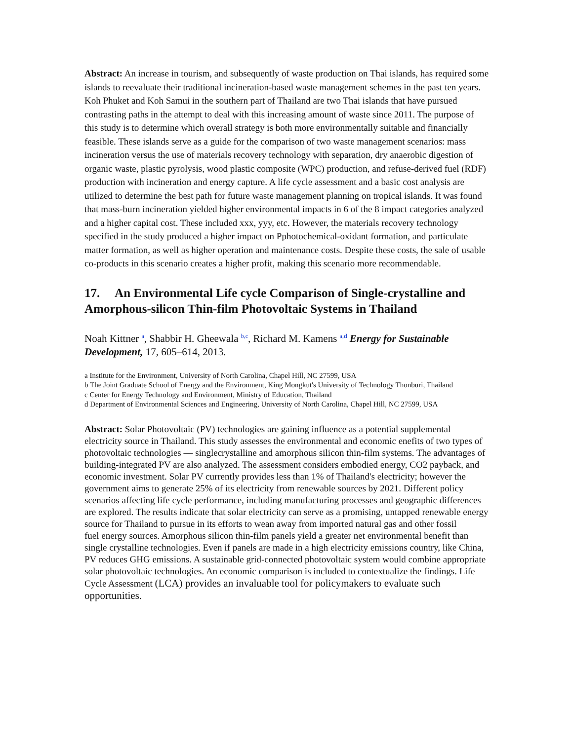Abstract: An increase in tourism, and subsequently of waste production on Thai islands, has required some islands to reevaluate their traditional incineration-based waste management schemes in the past ten years. Koh Phuket and Koh Samui in the southern part of Thailand are two Thai islands that have pursued contrasting paths in the attempt to deal with this increasing amount of waste since 2011. The purpose of this study is to determine which overall strategy is both more environmentally suitable and financially feasible. These islands serve as a guide for the comparison of two waste management scenarios: mass incineration versus the use of materials recovery technology with separation, dry anaerobic digestion of organic waste, plastic pyrolysis, wood plastic composite (WPC) production, and refuse-derived fuel (RDF) production with incineration and energy capture. A life cycle assessment and a basic cost analysis are utilized to determine the best path for future waste management planning on tropical islands. It was found that mass-burn incineration yielded higher environmental impacts in 6 of the 8 impact categories analyzed and a higher capital cost. These included xxx, yyy, etc. However, the materials recovery technology specified in the study produced a higher impact on Pphotochemical-oxidant formation, and particulate matter formation, as well as higher operation and maintenance costs. Despite these costs, the sale of usable co-products in this scenario creates a higher profit, making this scenario more recommendable.
17. An Environmental Life cycle Comparison of Single-crystalline and Amorphous-silicon Thin-film Photovoltaic Systems in Thailand
Noah Kittner <sup>a</sup>, Shabbir H. Gheewala <sup>b,c</sup>, Richard M. Kamens <sup>a,d</sup> Energy for Sustainable Development, 17, 605–614, 2013.
a Institute for the Environment, University of North Carolina, Chapel Hill, NC 27599, USA
b The Joint Graduate School of Energy and the Environment, King Mongkut's University of Technology Thonburi, Thailand
c Center for Energy Technology and Environment, Ministry of Education, Thailand
d Department of Environmental Sciences and Engineering, University of North Carolina, Chapel Hill, NC 27599, USA
Abstract: Solar Photovoltaic (PV) technologies are gaining influence as a potential supplemental electricity source in Thailand. This study assesses the environmental and economic enefits of two types of photovoltaic technologies — singlecrystalline and amorphous silicon thin-film systems. The advantages of building-integrated PV are also analyzed. The assessment considers embodied energy, CO2 payback, and economic investment. Solar PV currently provides less than 1% of Thailand's electricity; however the government aims to generate 25% of its electricity from renewable sources by 2021. Different policy scenarios affecting life cycle performance, including manufacturing processes and geographic differences are explored. The results indicate that solar electricity can serve as a promising, untapped renewable energy source for Thailand to pursue in its efforts to wean away from imported natural gas and other fossil
fuel energy sources. Amorphous silicon thin-film panels yield a greater net environmental benefit than single crystalline technologies. Even if panels are made in a high electricity emissions country, like China, PV reduces GHG emissions. A sustainable grid-connected photovoltaic system would combine appropriate solar photovoltaic technologies. An economic comparison is included to contextualize the findings. Life Cycle Assessment (LCA) provides an invaluable tool for policymakers to evaluate such opportunities.